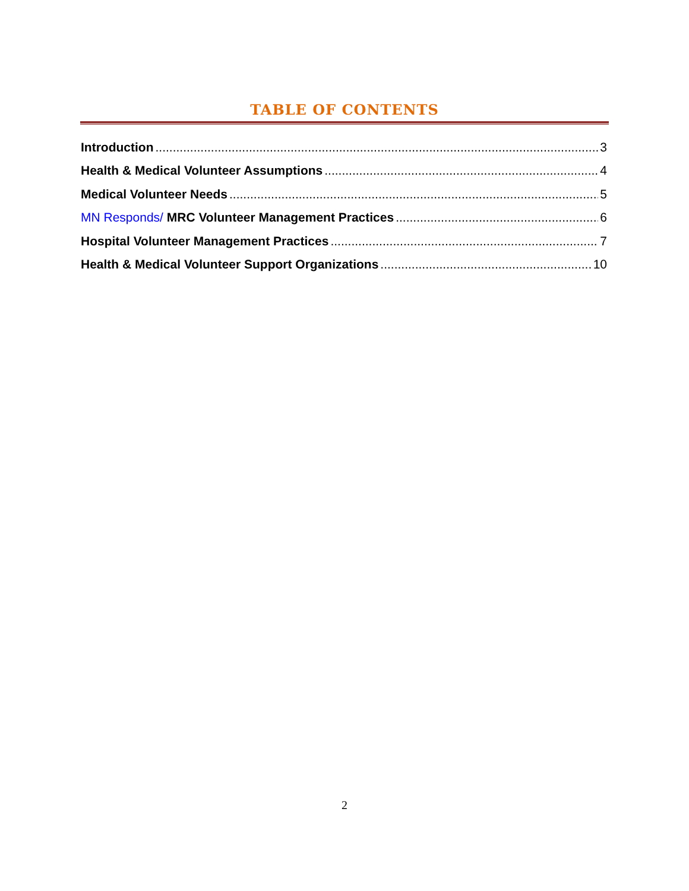TABLE OF CONTENTS
Introduction 3
Health & Medical Volunteer Assumptions 4
Medical Volunteer Needs 5
MN Responds/ MRC Volunteer Management Practices 6
Hospital Volunteer Management Practices 7
Health & Medical Volunteer Support Organizations 10
2